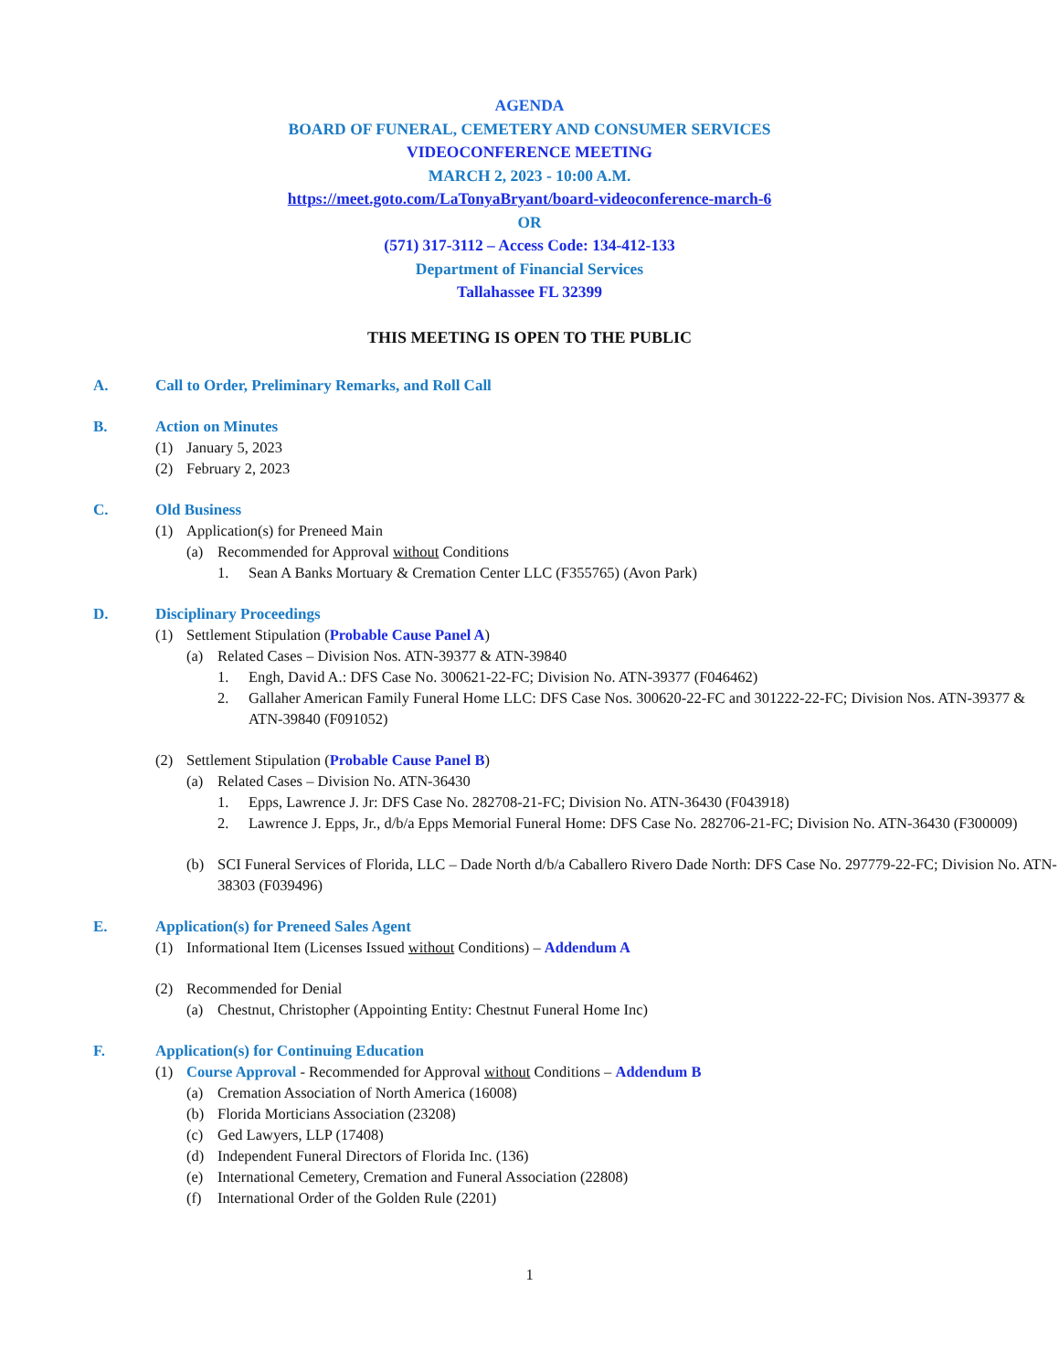AGENDA
BOARD OF FUNERAL, CEMETERY AND CONSUMER SERVICES
VIDEOCONFERENCE MEETING
MARCH 2, 2023 - 10:00 A.M.
https://meet.goto.com/LaTonyaBryant/board-videoconference-march-6
OR
(571) 317-3112 – Access Code: 134-412-133
Department of Financial Services
Tallahassee FL 32399
THIS MEETING IS OPEN TO THE PUBLIC
A. Call to Order, Preliminary Remarks, and Roll Call
B. Action on Minutes
(1) January 5, 2023
(2) February 2, 2023
C. Old Business
(1) Application(s) for Preneed Main
(a) Recommended for Approval without Conditions
1. Sean A Banks Mortuary & Cremation Center LLC (F355765) (Avon Park)
D. Disciplinary Proceedings
(1) Settlement Stipulation (Probable Cause Panel A)
(a) Related Cases – Division Nos. ATN-39377 & ATN-39840
1. Engh, David A.: DFS Case No. 300621-22-FC; Division No. ATN-39377 (F046462)
2. Gallaher American Family Funeral Home LLC: DFS Case Nos. 300620-22-FC and 301222-22-FC; Division Nos. ATN-39377 & ATN-39840 (F091052)
(2) Settlement Stipulation (Probable Cause Panel B)
(a) Related Cases – Division No. ATN-36430
1. Epps, Lawrence J. Jr: DFS Case No. 282708-21-FC; Division No. ATN-36430 (F043918)
2. Lawrence J. Epps, Jr., d/b/a Epps Memorial Funeral Home: DFS Case No. 282706-21-FC; Division No. ATN-36430 (F300009)
(b) SCI Funeral Services of Florida, LLC – Dade North d/b/a Caballero Rivero Dade North: DFS Case No. 297779-22-FC; Division No. ATN-38303 (F039496)
E. Application(s) for Preneed Sales Agent
(1) Informational Item (Licenses Issued without Conditions) – Addendum A
(2) Recommended for Denial
(a) Chestnut, Christopher (Appointing Entity: Chestnut Funeral Home Inc)
F. Application(s) for Continuing Education
(1) Course Approval - Recommended for Approval without Conditions – Addendum B
(a) Cremation Association of North America (16008)
(b) Florida Morticians Association (23208)
(c) Ged Lawyers, LLP (17408)
(d) Independent Funeral Directors of Florida Inc. (136)
(e) International Cemetery, Cremation and Funeral Association (22808)
(f) International Order of the Golden Rule (2201)
1